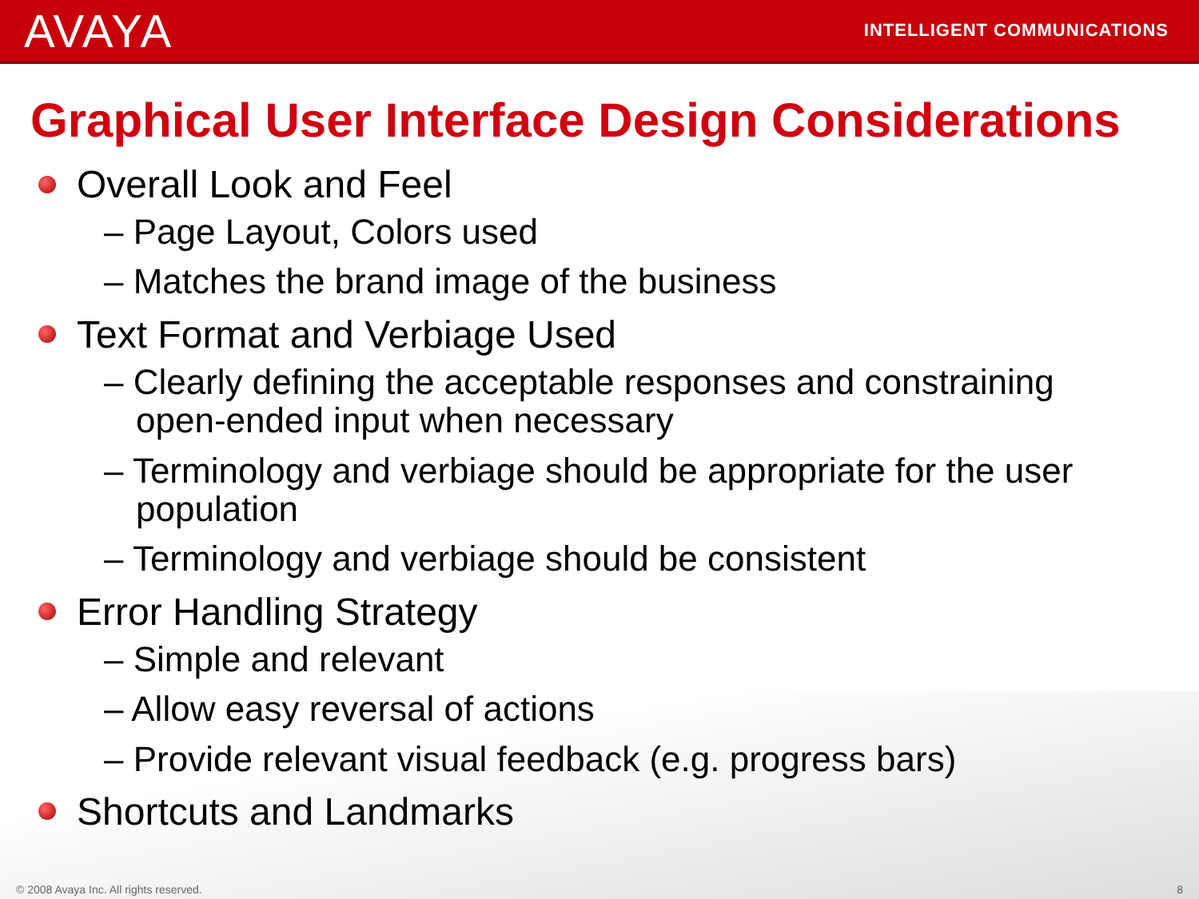AVAYA INTELLIGENT COMMUNICATIONS
Graphical User Interface Design Considerations
Overall Look and Feel
– Page Layout, Colors used
– Matches the brand image of the business
Text Format and Verbiage Used
– Clearly defining the acceptable responses and constraining open-ended input when necessary
– Terminology and verbiage should be appropriate for the user population
– Terminology and verbiage should be consistent
Error Handling Strategy
– Simple and relevant
– Allow easy reversal of actions
– Provide relevant visual feedback (e.g. progress bars)
Shortcuts and Landmarks
© 2008 Avaya Inc. All rights reserved. 8